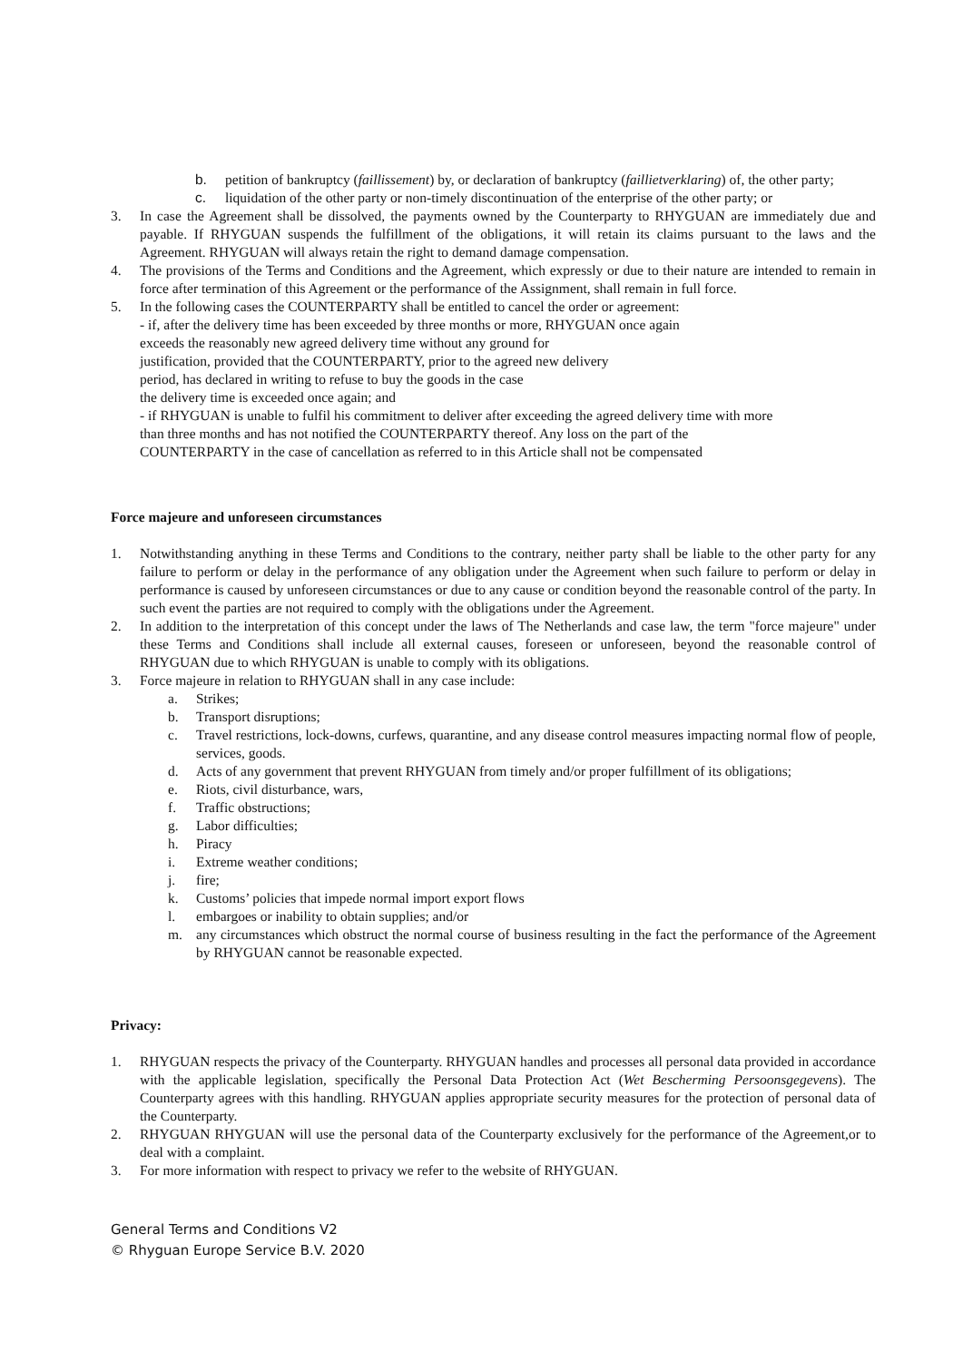b. petition of bankruptcy (faillissement) by, or declaration of bankruptcy (faillietverklaring) of, the other party;
c. liquidation of the other party or non-timely discontinuation of the enterprise of the other party; or
3. In case the Agreement shall be dissolved, the payments owned by the Counterparty to RHYGUAN are immediately due and payable. If RHYGUAN suspends the fulfillment of the obligations, it will retain its claims pursuant to the laws and the Agreement. RHYGUAN will always retain the right to demand damage compensation.
4. The provisions of the Terms and Conditions and the Agreement, which expressly or due to their nature are intended to remain in force after termination of this Agreement or the performance of the Assignment, shall remain in full force.
5. In the following cases the COUNTERPARTY shall be entitled to cancel the order or agreement:
- if, after the delivery time has been exceeded by three months or more, RHYGUAN once again
exceeds the reasonably new agreed delivery time without any ground for
justification, provided that the COUNTERPARTY, prior to the agreed new delivery
period, has declared in writing to refuse to buy the goods in the case
the delivery time is exceeded once again; and
- if RHYGUAN is unable to fulfil his commitment to deliver after exceeding the agreed delivery time with more
than three months and has not notified the COUNTERPARTY thereof. Any loss on the part of the
COUNTERPARTY in the case of cancellation as referred to in this Article shall not be compensated
Force majeure and unforeseen circumstances
1. Notwithstanding anything in these Terms and Conditions to the contrary, neither party shall be liable to the other party for any failure to perform or delay in the performance of any obligation under the Agreement when such failure to perform or delay in performance is caused by unforeseen circumstances or due to any cause or condition beyond the reasonable control of the party. In such event the parties are not required to comply with the obligations under the Agreement.
2. In addition to the interpretation of this concept under the laws of The Netherlands and case law, the term "force majeure" under these Terms and Conditions shall include all external causes, foreseen or unforeseen, beyond the reasonable control of RHYGUAN due to which RHYGUAN is unable to comply with its obligations.
3. Force majeure in relation to RHYGUAN shall in any case include:
a. Strikes;
b. Transport disruptions;
c. Travel restrictions, lock-downs, curfews, quarantine, and any disease control measures impacting normal flow of people, services, goods.
d. Acts of any government that prevent RHYGUAN from timely and/or proper fulfillment of its obligations;
e. Riots, civil disturbance, wars,
f. Traffic obstructions;
g. Labor difficulties;
h. Piracy
i. Extreme weather conditions;
j. fire;
k. Customs’ policies that impede normal import export flows
l. embargoes or inability to obtain supplies; and/or
m. any circumstances which obstruct the normal course of business resulting in the fact the performance of the Agreement by RHYGUAN cannot be reasonable expected.
Privacy:
1. RHYGUAN respects the privacy of the Counterparty. RHYGUAN handles and processes all personal data provided in accordance with the applicable legislation, specifically the Personal Data Protection Act (Wet Bescherming Persoonsgegevens). The Counterparty agrees with this handling. RHYGUAN applies appropriate security measures for the protection of personal data of the Counterparty.
2. RHYGUAN RHYGUAN will use the personal data of the Counterparty exclusively for the performance of the Agreement,or to deal with a complaint.
3. For more information with respect to privacy we refer to the website of RHYGUAN.
General Terms and Conditions V2
© Rhyguan Europe Service B.V. 2020